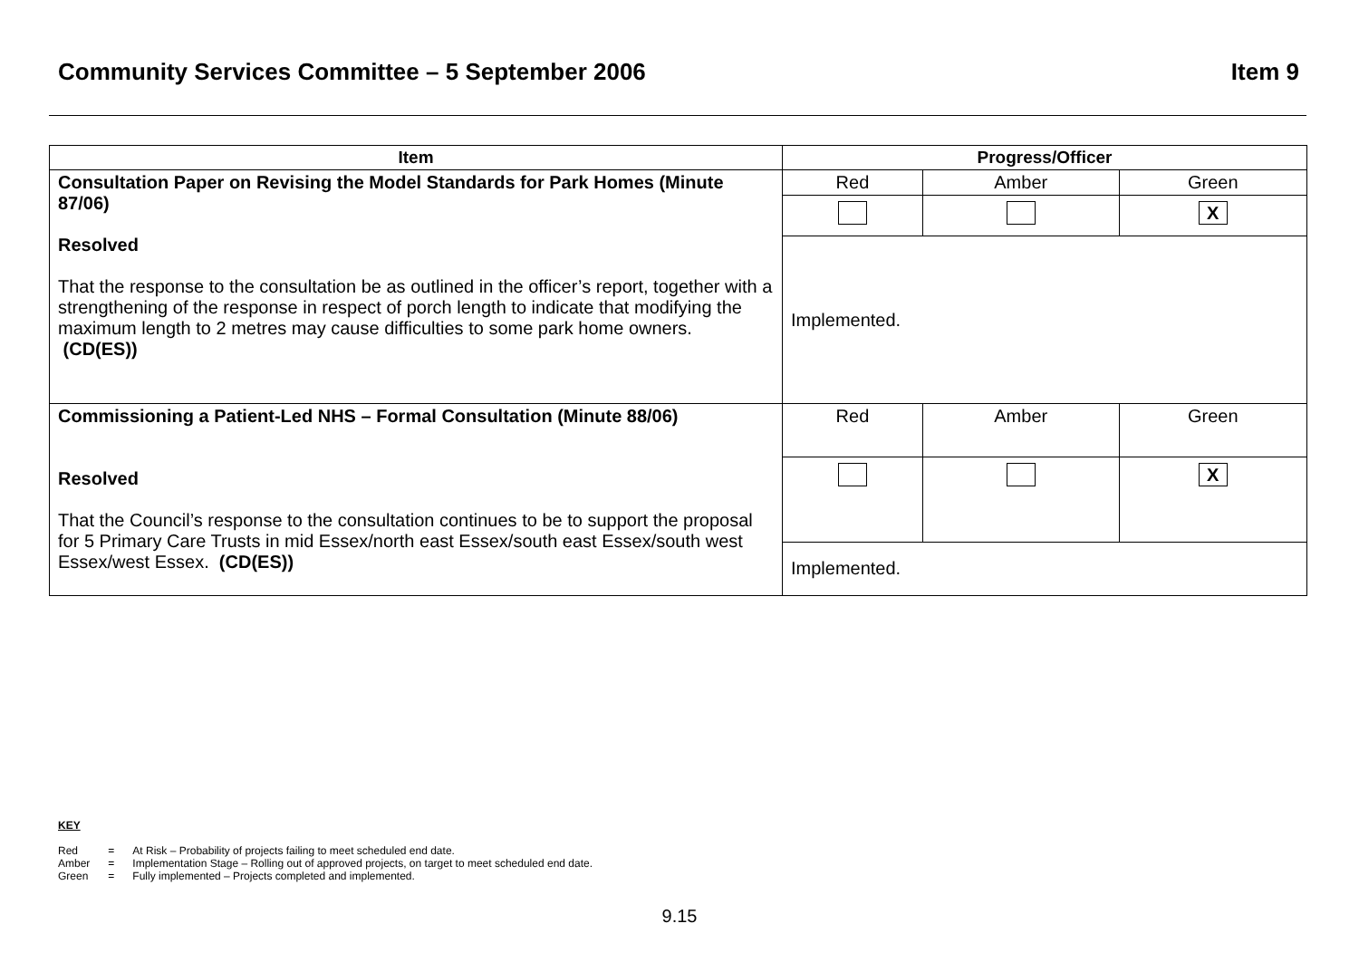Community Services Committee – 5 September 2006 Item 9
| Item | Progress/Officer | | |
| --- | --- | --- | --- |
| Consultation Paper on Revising the Model Standards for Park Homes (Minute 87/06) Resolved That the response to the consultation be as outlined in the officer’s report, together with a strengthening of the response in respect of porch length to indicate that modifying the maximum length to 2 metres may cause difficulties to some park home owners. (CD(ES)) | Red | Amber | Green |
| | | | X |
| | Implemented. | | |
| Commissioning a Patient-Led NHS – Formal Consultation (Minute 88/06) Resolved That the Council’s response to the consultation continues to be to support the proposal for 5 Primary Care Trusts in mid Essex/north east Essex/south east Essex/south west Essex/west Essex. (CD(ES)) | Red | Amber | Green |
| | | | X |
| | Implemented. | | |
KEY
| Red | = | At Risk – Probability of projects failing to meet scheduled end date. |
| Amber | = | Implementation Stage – Rolling out of approved projects, on target to meet scheduled end date. |
| Green | = | Fully implemented – Projects completed and implemented. |
9.15